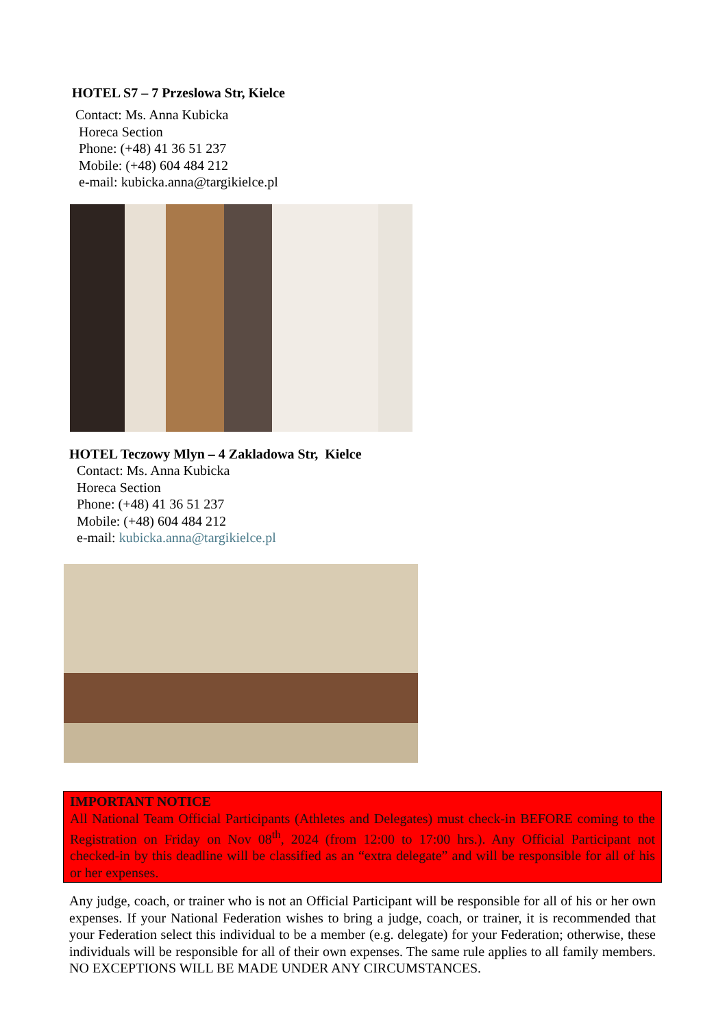HOTEL S7 – 7 Przeslowa Str, Kielce
Contact: Ms. Anna Kubicka
Horeca Section
Phone: (+48) 41 36 51 237
Mobile: (+48) 604 484 212
e-mail: kubicka.anna@targikielce.pl
HOTEL Teczowy Mlyn – 4 Zakladowa Str, Kielce
Contact: Ms. Anna Kubicka
Horeca Section
Phone: (+48) 41 36 51 237
Mobile: (+48) 604 484 212
e-mail: kubicka.anna@targikielce.pl
IMPORTANT NOTICE
All National Team Official Participants (Athletes and Delegates) must check-in BEFORE coming to the Registration on Friday on Nov 08<sup>th</sup>, 2024 (from 12:00 to 17:00 hrs.). Any Official Participant not checked-in by this deadline will be classified as an “extra delegate” and will be responsible for all of his or her expenses.
Any judge, coach, or trainer who is not an Official Participant will be responsible for all of his or her own expenses. If your National Federation wishes to bring a judge, coach, or trainer, it is recommended that your Federation select this individual to be a member (e.g. delegate) for your Federation; otherwise, these individuals will be responsible for all of their own expenses. The same rule applies to all family members. NO EXCEPTIONS WILL BE MADE UNDER ANY CIRCUMSTANCES.